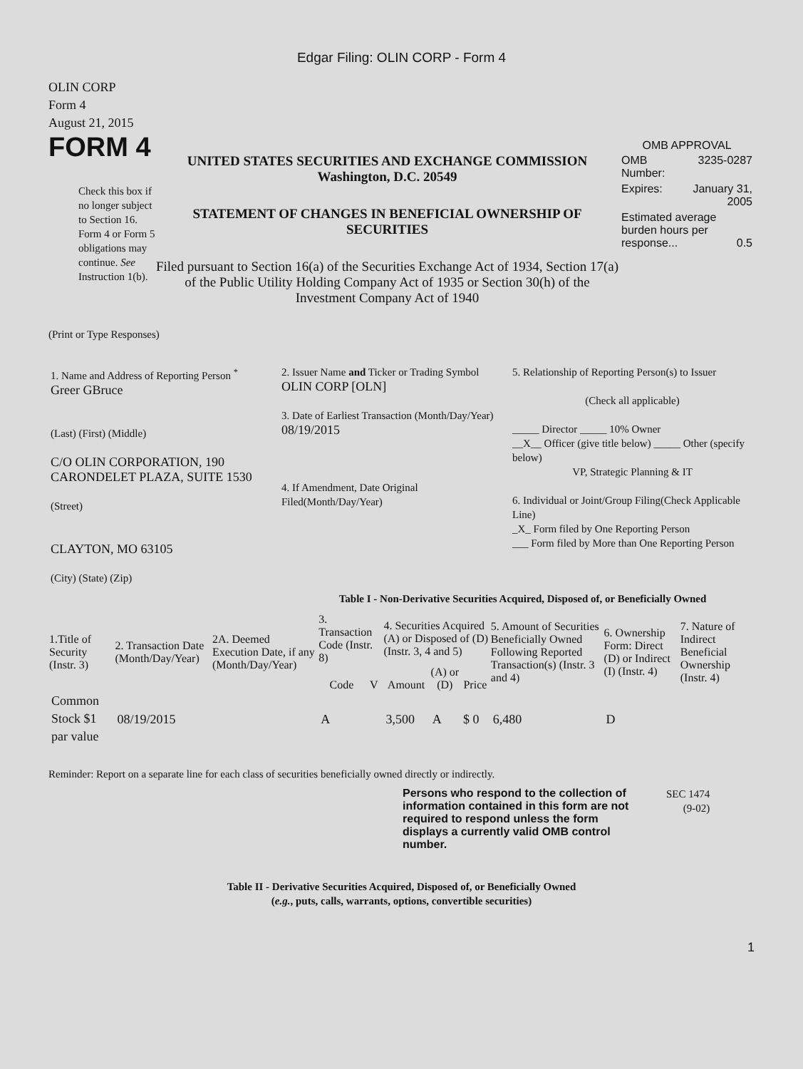Edgar Filing: OLIN CORP - Form 4
OLIN CORP
Form 4
August 21, 2015
FORM 4
Check this box if no longer subject to Section 16. Form 4 or Form 5 obligations may continue. See Instruction 1(b).
UNITED STATES SECURITIES AND EXCHANGE COMMISSION
Washington, D.C. 20549
STATEMENT OF CHANGES IN BENEFICIAL OWNERSHIP OF SECURITIES
Filed pursuant to Section 16(a) of the Securities Exchange Act of 1934, Section 17(a) of the Public Utility Holding Company Act of 1935 or Section 30(h) of the Investment Company Act of 1940
OMB APPROVAL
| OMB Number: | 3235-0287 |
| Expires: | January 31, 2005 |
| Estimated average burden hours per response... 0.5 | |
(Print or Type Responses)
| 1. Name and Address of Reporting Person <sup>*</sup> Greer GBruce (Last) (First) (Middle) C/O OLIN CORPORATION, 190 CARONDELET PLAZA, SUITE 1530 (Street) CLAYTON, MO 63105 (City) (State) (Zip) | 2. Issuer Name and Ticker or Trading Symbol OLIN CORP [OLN] 3. Date of Earliest Transaction (Month/Day/Year) 08/19/2015 4. If Amendment, Date Original Filed(Month/Day/Year) | 5. Relationship of Reporting Person(s) to Issuer (Check all applicable) _____ Director _____ 10% Owner __X__ Officer (give title below) _____ Other (specify below) VP, Strategic Planning & IT 6. Individual or Joint/Group Filing(Check Applicable Line) _X_ Form filed by One Reporting Person ___ Form filed by More than One Reporting Person |
Table I - Non-Derivative Securities Acquired, Disposed of, or Beneficially Owned
| 1.Title of Security (Instr. 3) | 2. Transaction Date (Month/Day/Year) | 2A. Deemed Execution Date, if any (Month/Day/Year) | 3. Transaction Code (Instr. 8) | | 4. Securities Acquired (A) or Disposed of (D) (Instr. 3, 4 and 5) | | | 5. Amount of Securities Beneficially Owned Following Reported Transaction(s) (Instr. 3 and 4) | 6. Ownership Form: Direct (D) or Indirect (I) (Instr. 4) | 7. Nature of Indirect Beneficial Ownership (Instr. 4) |
| --- | --- | --- | --- | --- | --- | --- | --- | --- | --- | --- |
| | | | Code | V | Amount | (A) or (D) | Price | | | |
| Common Stock $1 par value | 08/19/2015 | | A | | 3,500 | A | $ 0 | 6,480 | D | |
Reminder: Report on a separate line for each class of securities beneficially owned directly or indirectly.
Persons who respond to the collection of information contained in this form are not required to respond unless the form displays a currently valid OMB control number.
SEC 1474
(9-02)
Table II - Derivative Securities Acquired, Disposed of, or Beneficially Owned
(e.g., puts, calls, warrants, options, convertible securities)
1